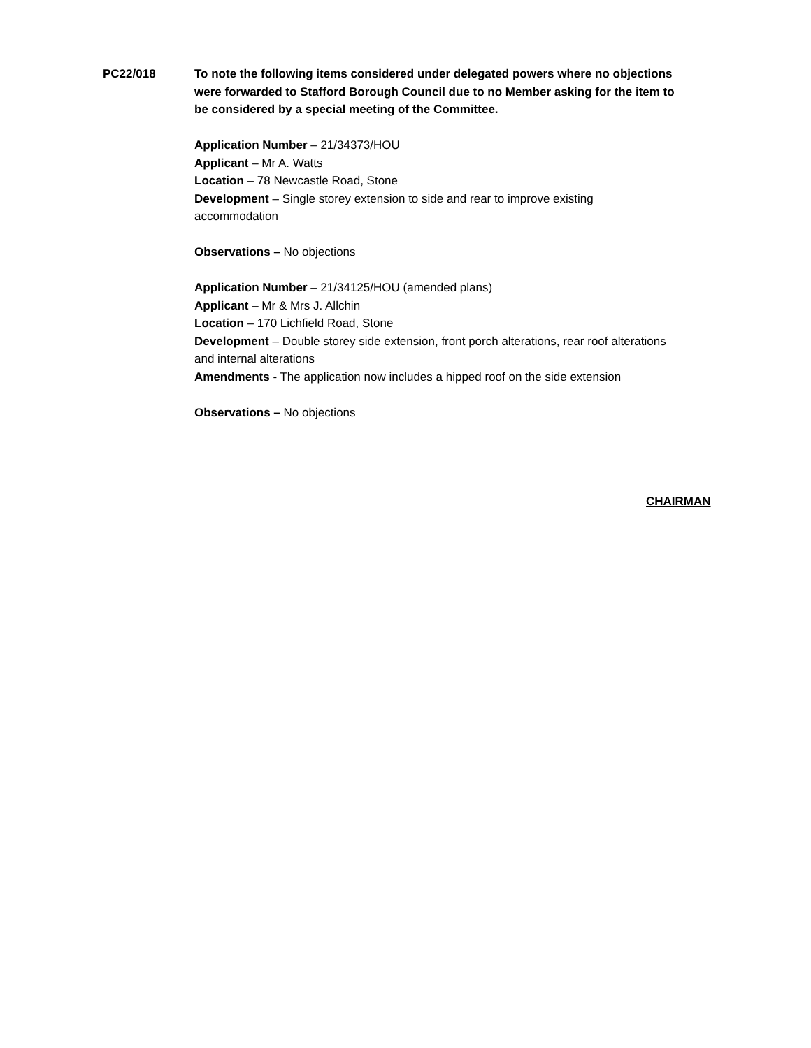PC22/018 To note the following items considered under delegated powers where no objections were forwarded to Stafford Borough Council due to no Member asking for the item to be considered by a special meeting of the Committee.
Application Number – 21/34373/HOU
Applicant – Mr A. Watts
Location – 78 Newcastle Road, Stone
Development – Single storey extension to side and rear to improve existing accommodation
Observations – No objections
Application Number – 21/34125/HOU (amended plans)
Applicant – Mr & Mrs J. Allchin
Location – 170 Lichfield Road, Stone
Development – Double storey side extension, front porch alterations, rear roof alterations and internal alterations
Amendments - The application now includes a hipped roof on the side extension
Observations – No objections
CHAIRMAN